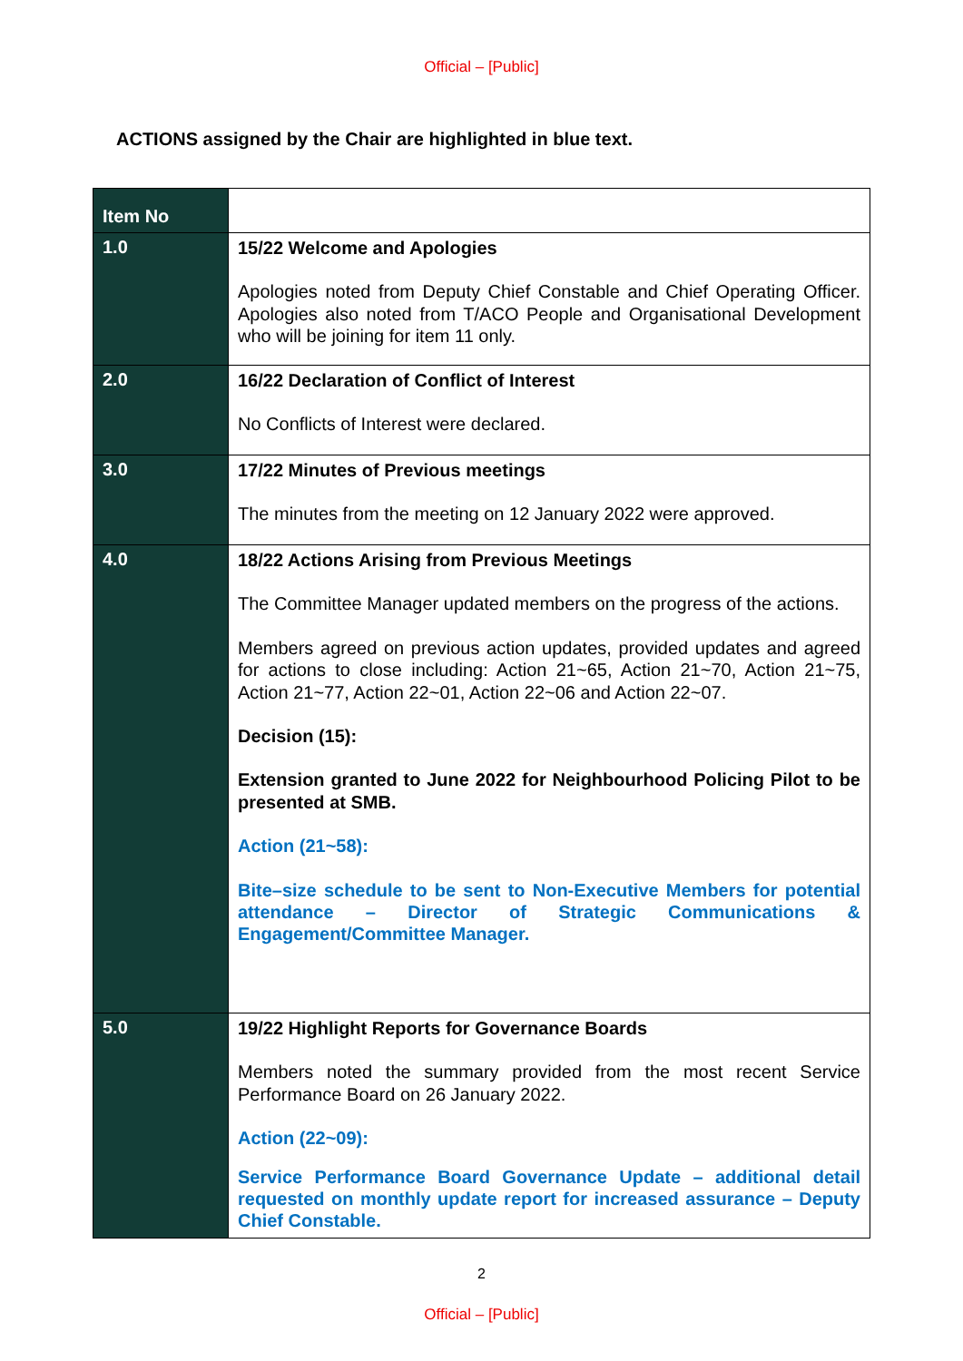Official – [Public]
ACTIONS assigned by the Chair are highlighted in blue text.
| Item No | |
| --- | --- |
| 1.0 | 15/22 Welcome and Apologies Apologies noted from Deputy Chief Constable and Chief Operating Officer. Apologies also noted from T/ACO People and Organisational Development who will be joining for item 11 only. |
| 2.0 | 16/22 Declaration of Conflict of Interest No Conflicts of Interest were declared. |
| 3.0 | 17/22 Minutes of Previous meetings The minutes from the meeting on 12 January 2022 were approved. |
| 4.0 | 18/22 Actions Arising from Previous Meetings The Committee Manager updated members on the progress of the actions. Members agreed on previous action updates, provided updates and agreed for actions to close including: Action 21~65, Action 21~70, Action 21~75, Action 21~77, Action 22~01, Action 22~06 and Action 22~07. Decision (15): Extension granted to June 2022 for Neighbourhood Policing Pilot to be presented at SMB. Action (21~58): Bite–size schedule to be sent to Non-Executive Members for potential attendance – Director of Strategic Communications & Engagement/Committee Manager. |
| 5.0 | 19/22 Highlight Reports for Governance Boards Members noted the summary provided from the most recent Service Performance Board on 26 January 2022. Action (22~09): Service Performance Board Governance Update – additional detail requested on monthly update report for increased assurance – Deputy Chief Constable. |
2
Official – [Public]